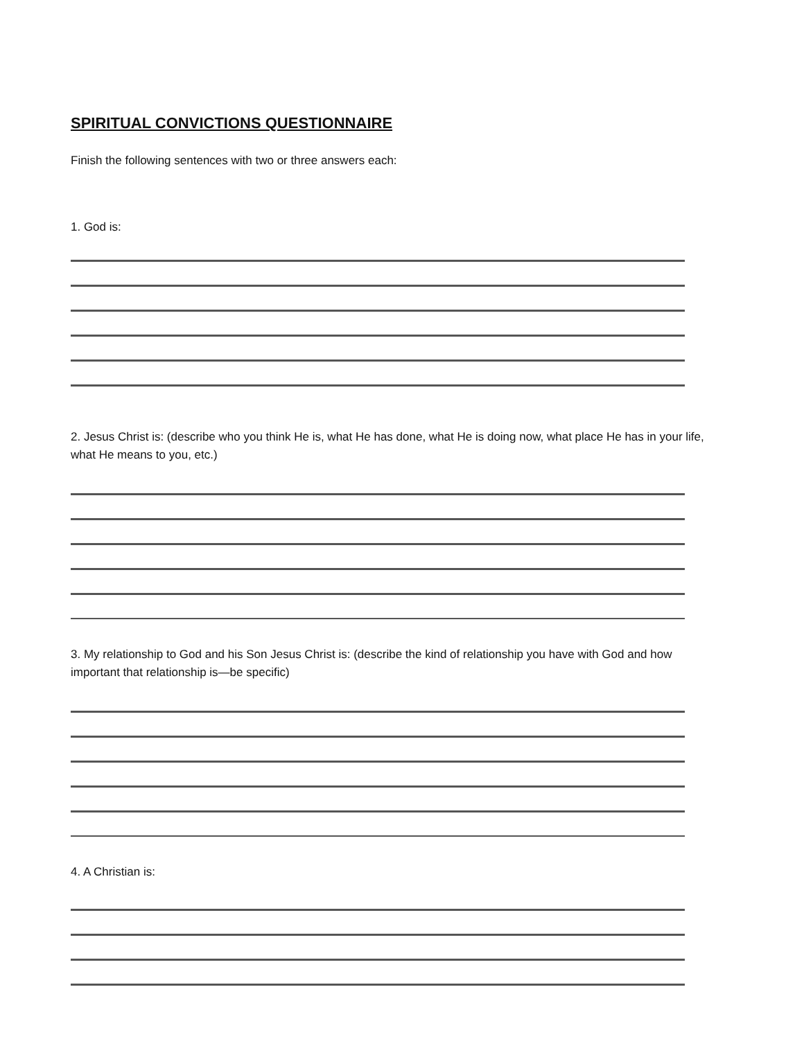SPIRITUAL CONVICTIONS QUESTIONNAIRE
Finish the following sentences with two or three answers each:
1. God is:
2. Jesus Christ is: (describe who you think He is, what He has done, what He is doing now, what place He has in your life, what He means to you, etc.)
3. My relationship to God and his Son Jesus Christ is: (describe the kind of relationship you have with God and how important that relationship is—be specific)
4. A Christian is: